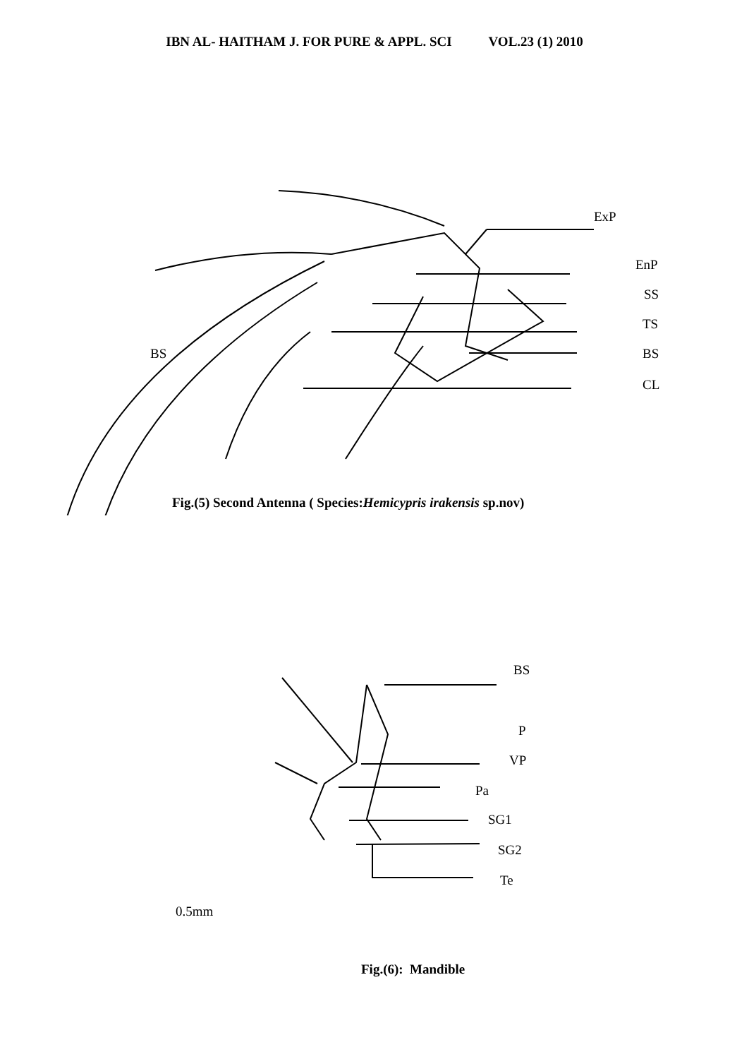IBN AL- HAITHAM J. FOR PURE & APPL. SCI VOL.23 (1) 2010
ExP
EnP
SS
TS
BS BS
CL
Fig.(5) Second Antenna ( Species:Hemicypris irakensis sp.nov)
BS
P
VP
Pa
SG1
SG2
Te
0.5mm
Fig.(6): Mandible